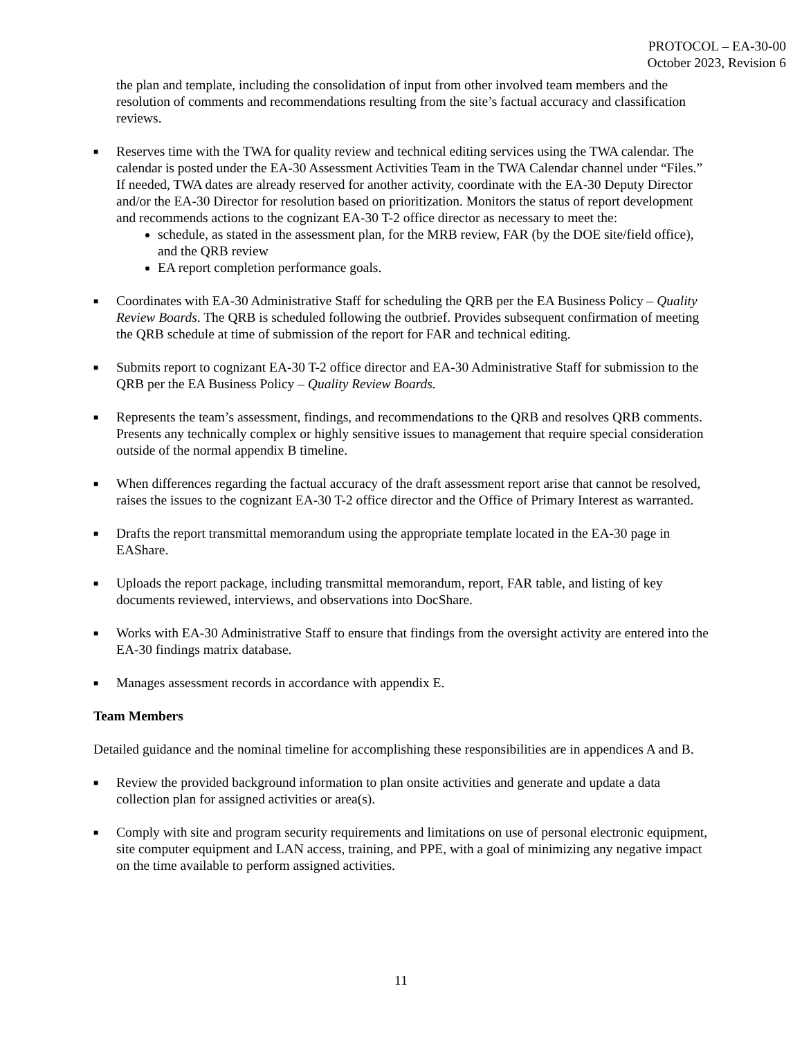PROTOCOL – EA-30-00
October 2023, Revision 6
the plan and template, including the consolidation of input from other involved team members and the resolution of comments and recommendations resulting from the site’s factual accuracy and classification reviews.
■
Reserves time with the TWA for quality review and technical editing services using the TWA calendar. The calendar is posted under the EA-30 Assessment Activities Team in the TWA Calendar channel under “Files.” If needed, TWA dates are already reserved for another activity, coordinate with the EA-30 Deputy Director and/or the EA-30 Director for resolution based on prioritization. Monitors the status of report development and recommends actions to the cognizant EA-30 T-2 office director as necessary to meet the:
schedule, as stated in the assessment plan, for the MRB review, FAR (by the DOE site/field office), and the QRB review
EA report completion performance goals.
■
Coordinates with EA-30 Administrative Staff for scheduling the QRB per the EA Business Policy – Quality Review Boards. The QRB is scheduled following the outbrief. Provides subsequent confirmation of meeting the QRB schedule at time of submission of the report for FAR and technical editing.
■
Submits report to cognizant EA-30 T-2 office director and EA-30 Administrative Staff for submission to the QRB per the EA Business Policy – Quality Review Boards.
■
Represents the team’s assessment, findings, and recommendations to the QRB and resolves QRB comments. Presents any technically complex or highly sensitive issues to management that require special consideration outside of the normal appendix B timeline.
■
When differences regarding the factual accuracy of the draft assessment report arise that cannot be resolved, raises the issues to the cognizant EA-30 T-2 office director and the Office of Primary Interest as warranted.
■
Drafts the report transmittal memorandum using the appropriate template located in the EA-30 page in EAShare.
■
Uploads the report package, including transmittal memorandum, report, FAR table, and listing of key documents reviewed, interviews, and observations into DocShare.
■
Works with EA-30 Administrative Staff to ensure that findings from the oversight activity are entered into the EA-30 findings matrix database.
■
Manages assessment records in accordance with appendix E.
Team Members
Detailed guidance and the nominal timeline for accomplishing these responsibilities are in appendices A and B.
■
Review the provided background information to plan onsite activities and generate and update a data collection plan for assigned activities or area(s).
■
Comply with site and program security requirements and limitations on use of personal electronic equipment, site computer equipment and LAN access, training, and PPE, with a goal of minimizing any negative impact on the time available to perform assigned activities.
11